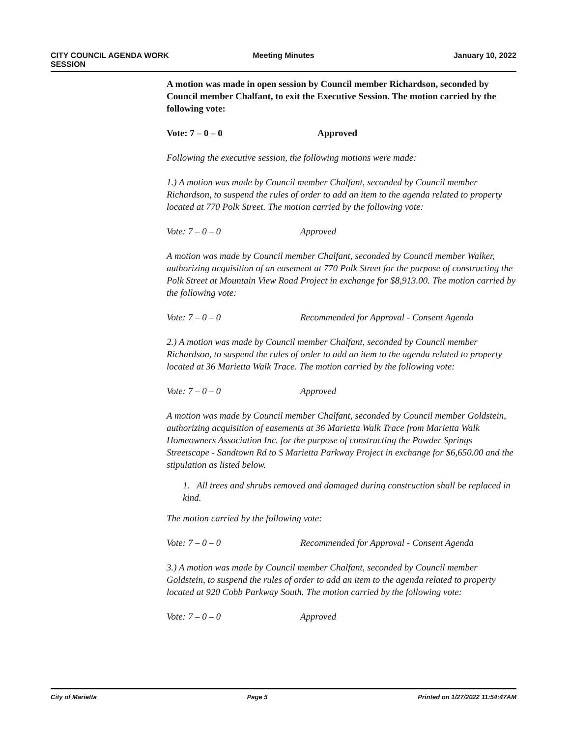CITY COUNCIL AGENDA WORK SESSION
Meeting Minutes January 10, 2022
A motion was made in open session by Council member Richardson, seconded by Council member Chalfant, to exit the Executive Session. The motion carried by the following vote:
Vote: 7 – 0 – 0 Approved
Following the executive session, the following motions were made:
1.) A motion was made by Council member Chalfant, seconded by Council member Richardson, to suspend the rules of order to add an item to the agenda related to property located at 770 Polk Street. The motion carried by the following vote:
Vote: 7 – 0 – 0 Approved
A motion was made by Council member Chalfant, seconded by Council member Walker, authorizing acquisition of an easement at 770 Polk Street for the purpose of constructing the Polk Street at Mountain View Road Project in exchange for $8,913.00. The motion carried by the following vote:
Vote: 7 – 0 – 0 Recommended for Approval - Consent Agenda
2.) A motion was made by Council member Chalfant, seconded by Council member Richardson, to suspend the rules of order to add an item to the agenda related to property located at 36 Marietta Walk Trace. The motion carried by the following vote:
Vote: 7 – 0 – 0 Approved
A motion was made by Council member Chalfant, seconded by Council member Goldstein, authorizing acquisition of easements at 36 Marietta Walk Trace from Marietta Walk Homeowners Association Inc. for the purpose of constructing the Powder Springs Streetscape - Sandtown Rd to S Marietta Parkway Project in exchange for $6,650.00 and the stipulation as listed below.
1. All trees and shrubs removed and damaged during construction shall be replaced in kind.
The motion carried by the following vote:
Vote: 7 – 0 – 0 Recommended for Approval - Consent Agenda
3.) A motion was made by Council member Chalfant, seconded by Council member Goldstein, to suspend the rules of order to add an item to the agenda related to property located at 920 Cobb Parkway South. The motion carried by the following vote:
Vote: 7 – 0 – 0 Approved
City of Marietta Page 5 Printed on 1/27/2022 11:54:47AM